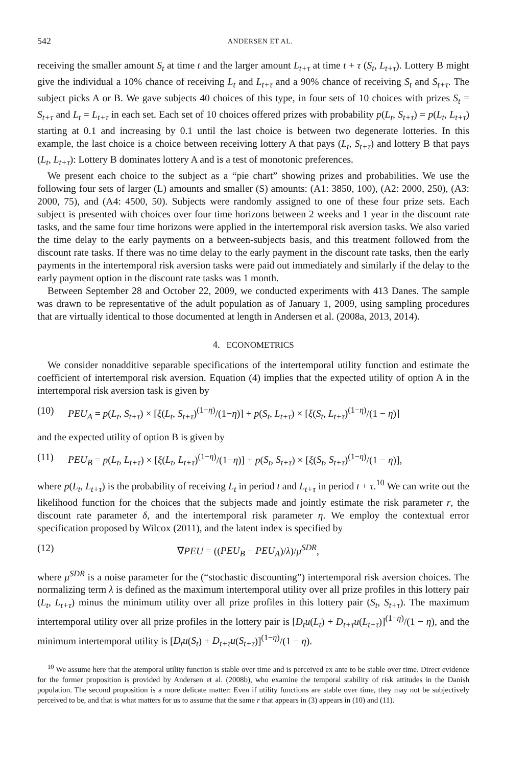542 ANDERSEN ET AL.
receiving the smaller amount S<sub>t</sub> at time t and the larger amount L<sub>t+τ</sub> at time t + τ (S<sub>t</sub>, L<sub>t+τ</sub>). Lottery B might give the individual a 10% chance of receiving L<sub>t</sub> and L<sub>t+τ</sub> and a 90% chance of receiving S<sub>t</sub> and S<sub>t+τ</sub>. The subject picks A or B. We gave subjects 40 choices of this type, in four sets of 10 choices with prizes S<sub>t</sub> = S<sub>t+τ</sub> and L<sub>t</sub> = L<sub>t+τ</sub> in each set. Each set of 10 choices offered prizes with probability p(L<sub>t</sub>, S<sub>t+τ</sub>) = p(L<sub>t</sub>, L<sub>t+τ</sub>) starting at 0.1 and increasing by 0.1 until the last choice is between two degenerate lotteries. In this example, the last choice is a choice between receiving lottery A that pays (L<sub>t</sub>, S<sub>t+τ</sub>) and lottery B that pays (L<sub>t</sub>, L<sub>t+τ</sub>): Lottery B dominates lottery A and is a test of monotonic preferences.
We present each choice to the subject as a “pie chart” showing prizes and probabilities. We use the following four sets of larger (L) amounts and smaller (S) amounts: (A1: 3850, 100), (A2: 2000, 250), (A3: 2000, 75), and (A4: 4500, 50). Subjects were randomly assigned to one of these four prize sets. Each subject is presented with choices over four time horizons between 2 weeks and 1 year in the discount rate tasks, and the same four time horizons were applied in the intertemporal risk aversion tasks. We also varied the time delay to the early payments on a between-subjects basis, and this treatment followed from the discount rate tasks. If there was no time delay to the early payment in the discount rate tasks, then the early payments in the intertemporal risk aversion tasks were paid out immediately and similarly if the delay to the early payment option in the discount rate tasks was 1 month.
Between September 28 and October 22, 2009, we conducted experiments with 413 Danes. The sample was drawn to be representative of the adult population as of January 1, 2009, using sampling procedures that are virtually identical to those documented at length in Andersen et al. (2008a, 2013, 2014).
4. ECONOMETRICS
We consider nonadditive separable specifications of the intertemporal utility function and estimate the coefficient of intertemporal risk aversion. Equation (4) implies that the expected utility of option A in the intertemporal risk aversion task is given by
(10) PEU<sub>A</sub> = p(L<sub>t</sub>, S<sub>t+τ</sub>) × [ξ(L<sub>t</sub>, S<sub>t+τ</sub>)<sup>(1−η)</sup>/(1−η)] + p(S<sub>t</sub>, L<sub>t+τ</sub>) × [ξ(S<sub>t</sub>, L<sub>t+τ</sub>)<sup>(1−η)</sup>/(1 − η)]
and the expected utility of option B is given by
(11) PEU<sub>B</sub> = p(L<sub>t</sub>, L<sub>t+τ</sub>) × [ξ(L<sub>t</sub>, L<sub>t+τ</sub>)<sup>(1−η)</sup>/(1−η)] + p(S<sub>t</sub>, S<sub>t+τ</sub>) × [ξ(S<sub>t</sub>, S<sub>t+τ</sub>)<sup>(1−η)</sup>/(1 − η)],
where p(L<sub>t</sub>, L<sub>t+τ</sub>) is the probability of receiving L<sub>t</sub> in period t and L<sub>t+τ</sub> in period t + τ.<sup>10</sup> We can write out the likelihood function for the choices that the subjects made and jointly estimate the risk parameter r, the discount rate parameter δ, and the intertemporal risk parameter η. We employ the contextual error specification proposed by Wilcox (2011), and the latent index is specified by
(12) ∇PEU = ((PEU<sub>B</sub> − PEU<sub>A</sub>)/λ)/μ<sup>SDR</sup>,
where μ<sup>SDR</sup> is a noise parameter for the (“stochastic discounting”) intertemporal risk aversion choices. The normalizing term λ is defined as the maximum intertemporal utility over all prize profiles in this lottery pair (L<sub>t</sub>, L<sub>t+τ</sub>) minus the minimum utility over all prize profiles in this lottery pair (S<sub>t</sub>, S<sub>t+τ</sub>). The maximum intertemporal utility over all prize profiles in the lottery pair is [D<sub>t</sub>u(L<sub>t</sub>) + D<sub>t+τ</sub>u(L<sub>t+τ</sub>)]<sup>(1−η)</sup>/(1 − η), and the minimum intertemporal utility is [D<sub>t</sub>u(S<sub>t</sub>) + D<sub>t+τ</sub>u(S<sub>t+τ</sub>)]<sup>(1−η)</sup>/(1 − η).
<sup>10</sup> We assume here that the atemporal utility function is stable over time and is perceived ex ante to be stable over time. Direct evidence for the former proposition is provided by Andersen et al. (2008b), who examine the temporal stability of risk attitudes in the Danish population. The second proposition is a more delicate matter: Even if utility functions are stable over time, they may not be subjectively perceived to be, and that is what matters for us to assume that the same r that appears in (3) appears in (10) and (11).